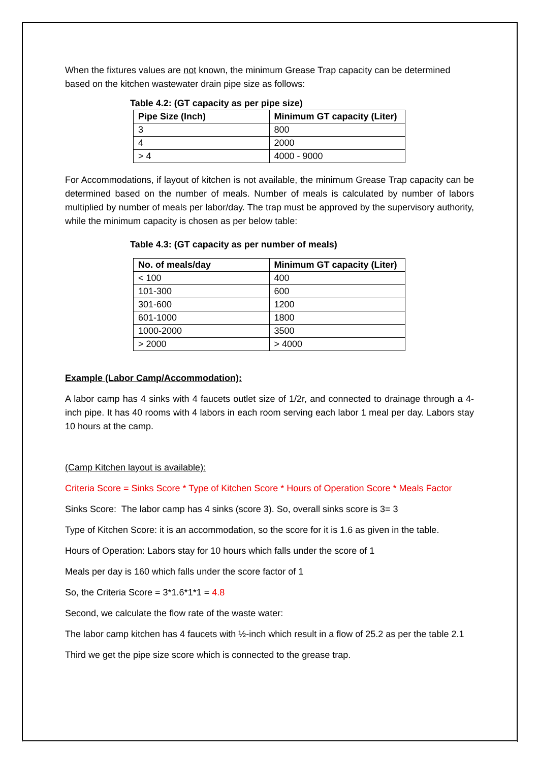When the fixtures values are not known, the minimum Grease Trap capacity can be determined based on the kitchen wastewater drain pipe size as follows:
Table 4.2: (GT capacity as per pipe size)
| Pipe Size (Inch) | Minimum GT capacity (Liter) |
| --- | --- |
| 3 | 800 |
| 4 | 2000 |
| > 4 | 4000 - 9000 |
For Accommodations, if layout of kitchen is not available, the minimum Grease Trap capacity can be determined based on the number of meals. Number of meals is calculated by number of labors multiplied by number of meals per labor/day. The trap must be approved by the supervisory authority, while the minimum capacity is chosen as per below table:
Table 4.3: (GT capacity as per number of meals)
| No. of meals/day | Minimum GT capacity (Liter) |
| --- | --- |
| < 100 | 400 |
| 101-300 | 600 |
| 301-600 | 1200 |
| 601-1000 | 1800 |
| 1000-2000 | 3500 |
| > 2000 | > 4000 |
Example (Labor Camp/Accommodation):
A labor camp has 4 sinks with 4 faucets outlet size of 1/2r, and connected to drainage through a 4-inch pipe. It has 40 rooms with 4 labors in each room serving each labor 1 meal per day. Labors stay 10 hours at the camp.
(Camp Kitchen layout is available):
Criteria Score = Sinks Score * Type of Kitchen Score * Hours of Operation Score * Meals Factor
Sinks Score: The labor camp has 4 sinks (score 3). So, overall sinks score is 3= 3
Type of Kitchen Score: it is an accommodation, so the score for it is 1.6 as given in the table.
Hours of Operation: Labors stay for 10 hours which falls under the score of 1
Meals per day is 160 which falls under the score factor of 1
So, the Criteria Score = 3*1.6*1*1 = 4.8
Second, we calculate the flow rate of the waste water:
The labor camp kitchen has 4 faucets with ½-inch which result in a flow of 25.2 as per the table 2.1
Third we get the pipe size score which is connected to the grease trap.